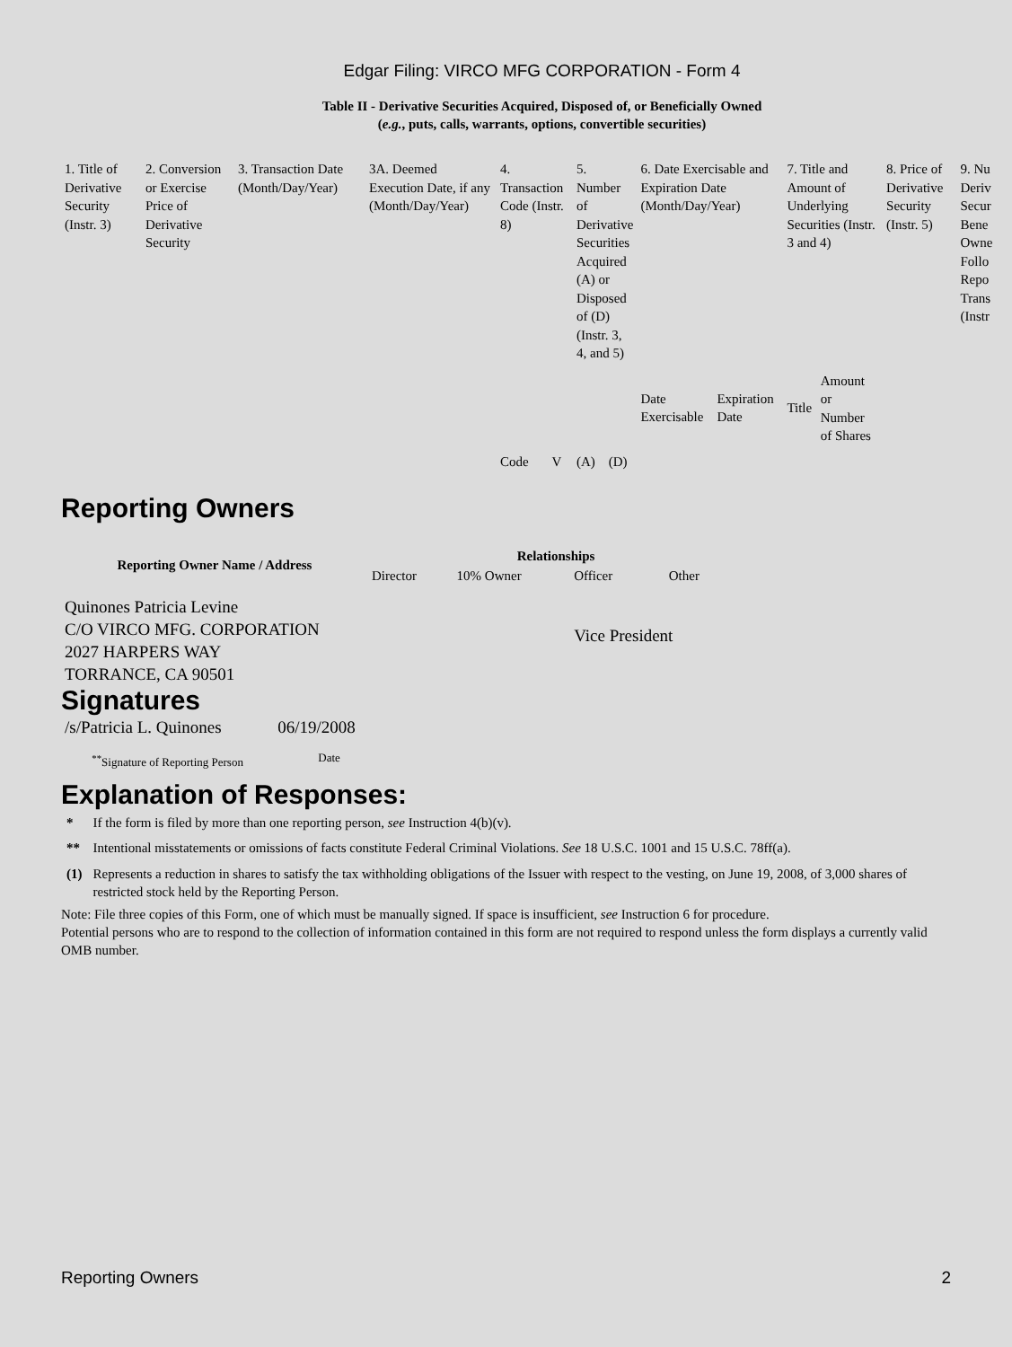Edgar Filing: VIRCO MFG CORPORATION - Form 4
Table II - Derivative Securities Acquired, Disposed of, or Beneficially Owned
(e.g., puts, calls, warrants, options, convertible securities)
| 1. Title of Derivative Security (Instr. 3) | 2. Conversion or Exercise Price of Derivative Security | 3. Transaction Date (Month/Day/Year) | 3A. Deemed Execution Date, if any (Month/Day/Year) | 4. Transaction Code (Instr. 8) | | 5. Number of Derivative Securities Acquired (A) or Disposed of (D) (Instr. 3, 4, and 5) | | 6. Date Exercisable and Expiration Date (Month/Day/Year) | | 7. Title and Amount of Underlying Securities (Instr. 3 and 4) | | 8. Price of Derivative Security (Instr. 5) | 9. Nu Deriv Secur Bene Owne Follo Repo Trans (Instr |
| | | | | Code | V | (A) | (D) | Date Exercisable | Expiration Date | Title | Amount or Number of Shares | | |
Reporting Owners
| Reporting Owner Name / Address | Relationships | | | |
| --- | --- | --- | --- | --- |
| | Director | 10% Owner | Officer | Other |
| Quinones Patricia Levine C/O VIRCO MFG. CORPORATION 2027 HARPERS WAY TORRANCE, CA 90501 | | | Vice President | |
Signatures
| /s/Patricia L. Quinones | 06/19/2008 |
| <sup>**</sup> Signature of Reporting Person | Date |
Explanation of Responses:
| * | If the form is filed by more than one reporting person, see Instruction 4(b)(v). |
| ** | Intentional misstatements or omissions of facts constitute Federal Criminal Violations. See 18 U.S.C. 1001 and 15 U.S.C. 78ff(a). |
| (1) | Represents a reduction in shares to satisfy the tax withholding obligations of the Issuer with respect to the vesting, on June 19, 2008, of 3,000 shares of restricted stock held by the Reporting Person. |
Note: File three copies of this Form, one of which must be manually signed. If space is insufficient, see Instruction 6 for procedure.
Potential persons who are to respond to the collection of information contained in this form are not required to respond unless the form displays a currently valid OMB number.
Reporting Owners 2